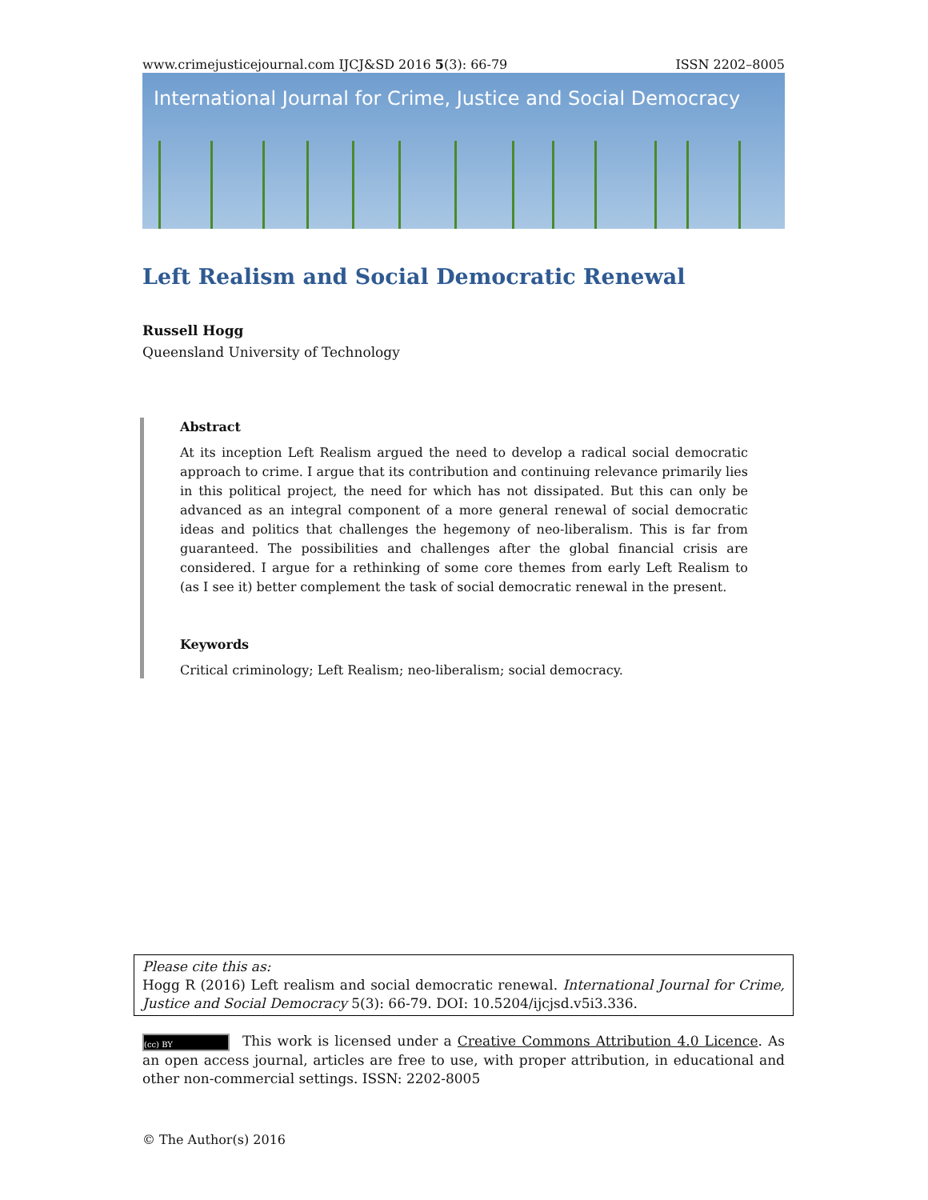www.crimejusticejournal.com IJCJ&SD 2016 5(3): 66-79 ISSN 2202–8005
International Journal for Crime, Justice and Social Democracy
Left Realism and Social Democratic Renewal
Russell Hogg
Queensland University of Technology
Abstract
At its inception Left Realism argued the need to develop a radical social democratic approach to crime. I argue that its contribution and continuing relevance primarily lies in this political project, the need for which has not dissipated. But this can only be advanced as an integral component of a more general renewal of social democratic ideas and politics that challenges the hegemony of neo-liberalism. This is far from guaranteed. The possibilities and challenges after the global financial crisis are considered. I argue for a rethinking of some core themes from early Left Realism to (as I see it) better complement the task of social democratic renewal in the present.
Keywords
Critical criminology; Left Realism; neo-liberalism; social democracy.
Please cite this as:
Hogg R (2016) Left realism and social democratic renewal. International Journal for Crime, Justice and Social Democracy 5(3): 66-79. DOI: 10.5204/ijcjsd.v5i3.336.
(cc) BY This work is licensed under a Creative Commons Attribution 4.0 Licence. As an open access journal, articles are free to use, with proper attribution, in educational and other non-commercial settings. ISSN: 2202-8005
© The Author(s) 2016